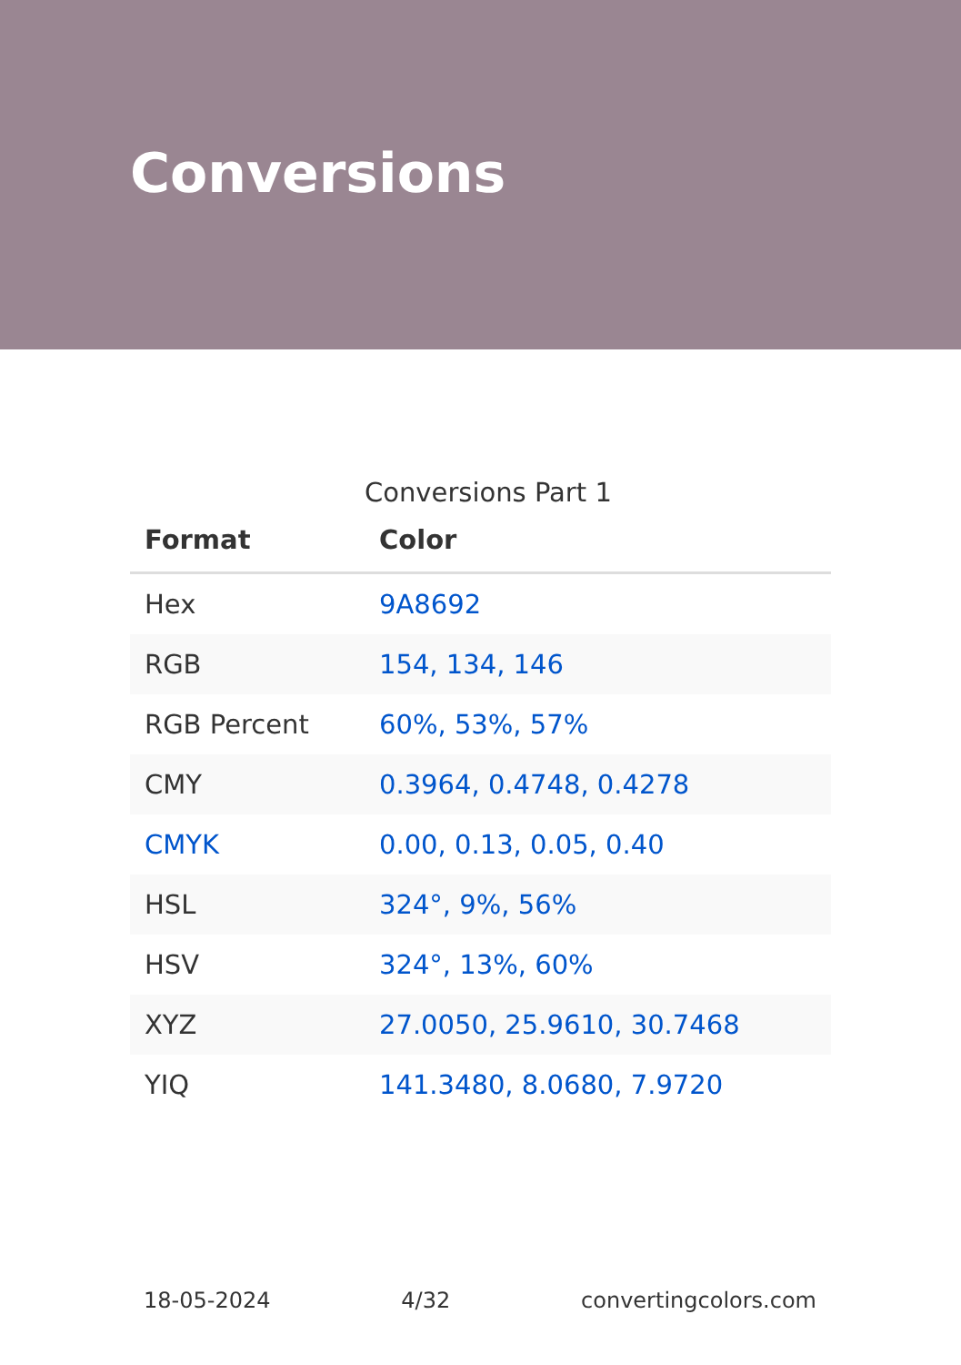Conversions
Conversions Part 1
| Format | Color |
| --- | --- |
| Hex | 9A8692 |
| RGB | 154, 134, 146 |
| RGB Percent | 60%, 53%, 57% |
| CMY | 0.3964, 0.4748, 0.4278 |
| CMYK | 0.00, 0.13, 0.05, 0.40 |
| HSL | 324°, 9%, 56% |
| HSV | 324°, 13%, 60% |
| XYZ | 27.0050, 25.9610, 30.7468 |
| YIQ | 141.3480, 8.0680, 7.9720 |
18-05-2024 4/32 convertingcolors.com